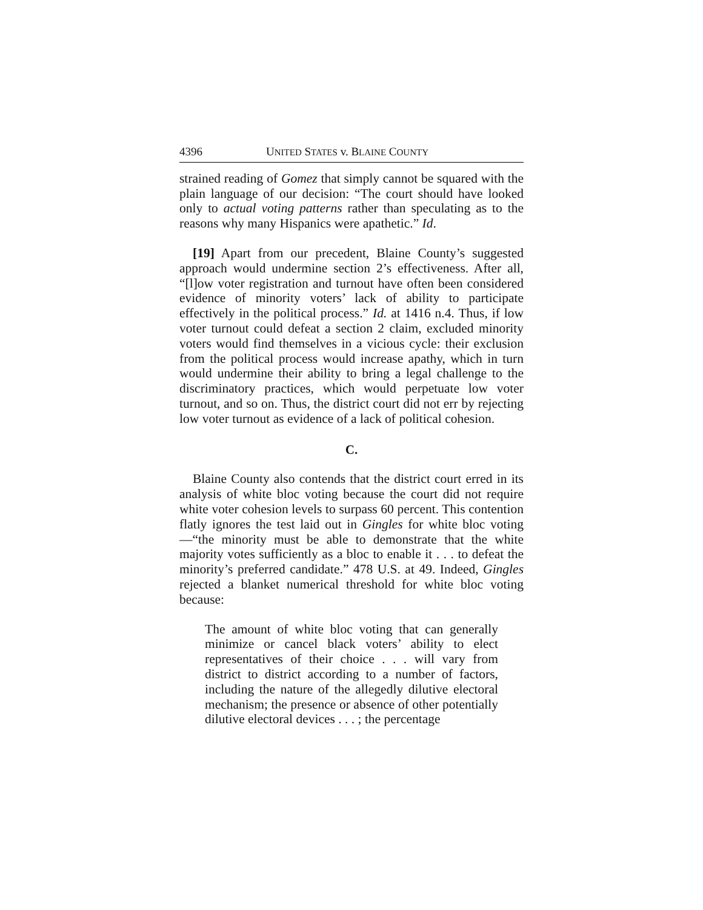4396 UNITED STATES v. BLAINE COUNTY
strained reading of Gomez that simply cannot be squared with the plain language of our decision: “The court should have looked only to actual voting patterns rather than speculating as to the reasons why many Hispanics were apathetic.” Id.
[19] Apart from our precedent, Blaine County’s suggested approach would undermine section 2’s effectiveness. After all, “[l]ow voter registration and turnout have often been considered evidence of minority voters’ lack of ability to participate effectively in the political process.” Id. at 1416 n.4. Thus, if low voter turnout could defeat a section 2 claim, excluded minority voters would find themselves in a vicious cycle: their exclusion from the political process would increase apathy, which in turn would undermine their ability to bring a legal challenge to the discriminatory practices, which would perpetuate low voter turnout, and so on. Thus, the district court did not err by rejecting low voter turnout as evidence of a lack of political cohesion.
C.
Blaine County also contends that the district court erred in its analysis of white bloc voting because the court did not require white voter cohesion levels to surpass 60 percent. This contention flatly ignores the test laid out in Gingles for white bloc voting—“the minority must be able to demonstrate that the white majority votes sufficiently as a bloc to enable it . . . to defeat the minority’s preferred candidate.” 478 U.S. at 49. Indeed, Gingles rejected a blanket numerical threshold for white bloc voting because:
The amount of white bloc voting that can generally minimize or cancel black voters’ ability to elect representatives of their choice . . . will vary from district to district according to a number of factors, including the nature of the allegedly dilutive electoral mechanism; the presence or absence of other potentially dilutive electoral devices . . . ; the percentage